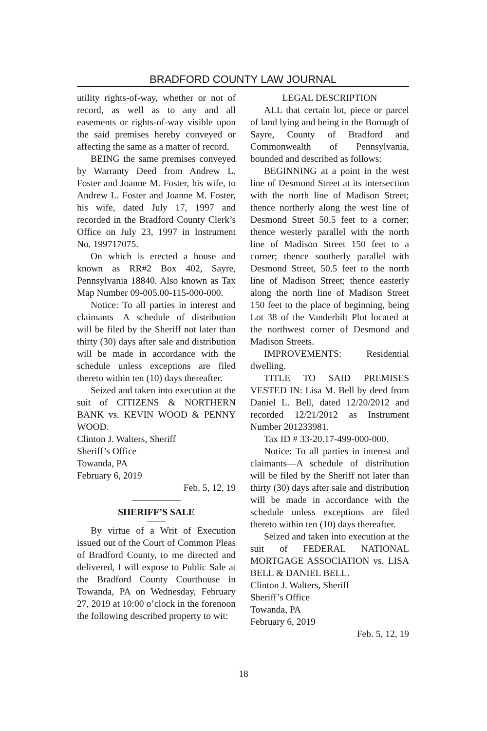BRADFORD COUNTY LAW JOURNAL
utility rights-of-way, whether or not of record, as well as to any and all easements or rights-of-way visible upon the said premises hereby conveyed or affecting the same as a matter of record.
BEING the same premises conveyed by Warranty Deed from Andrew L. Foster and Joanne M. Foster, his wife, to Andrew L. Foster and Joanne M. Foster, his wife, dated July 17, 1997 and recorded in the Bradford County Clerk’s Office on July 23, 1997 in Instrument No. 199717075.
On which is erected a house and known as RR#2 Box 402, Sayre, Pennsylvania 18840. Also known as Tax Map Number 09-005.00-115-000-000.
Notice: To all parties in interest and claimants—A schedule of distribution will be filed by the Sheriff not later than thirty (30) days after sale and distribution will be made in accordance with the schedule unless exceptions are filed thereto within ten (10) days thereafter.
Seized and taken into execution at the suit of CITIZENS & NORTHERN BANK vs. KEVIN WOOD & PENNY WOOD.
Clinton J. Walters, Sheriff
Sheriff’s Office
Towanda, PA
February 6, 2019
Feb. 5, 12, 19
SHERIFF’S SALE
By virtue of a Writ of Execution issued out of the Court of Common Pleas of Bradford County, to me directed and delivered, I will expose to Public Sale at the Bradford County Courthouse in Towanda, PA on Wednesday, February 27, 2019 at 10:00 o’clock in the forenoon the following described property to wit:
LEGAL DESCRIPTION
ALL that certain lot, piece or parcel of land lying and being in the Borough of Sayre, County of Bradford and Commonwealth of Pennsylvania, bounded and described as follows:
BEGINNING at a point in the west line of Desmond Street at its intersection with the north line of Madison Street; thence northerly along the west line of Desmond Street 50.5 feet to a corner; thence westerly parallel with the north line of Madison Street 150 feet to a corner; thence southerly parallel with Desmond Street, 50.5 feet to the north line of Madison Street; thence easterly along the north line of Madison Street 150 feet to the place of beginning, being Lot 38 of the Vanderbilt Plot located at the northwest corner of Desmond and Madison Streets.
IMPROVEMENTS: Residential dwelling.
TITLE TO SAID PREMISES VESTED IN: Lisa M. Bell by deed from Daniel L. Bell, dated 12/20/2012 and recorded 12/21/2012 as Instrument Number 201233981.
Tax ID # 33-20.17-499-000-000.
Notice: To all parties in interest and claimants—A schedule of distribution will be filed by the Sheriff not later than thirty (30) days after sale and distribution will be made in accordance with the schedule unless exceptions are filed thereto within ten (10) days thereafter.
Seized and taken into execution at the suit of FEDERAL NATIONAL MORTGAGE ASSOCIATION vs. LISA BELL & DANIEL BELL.
Clinton J. Walters, Sheriff
Sheriff’s Office
Towanda, PA
February 6, 2019
Feb. 5, 12, 19
18